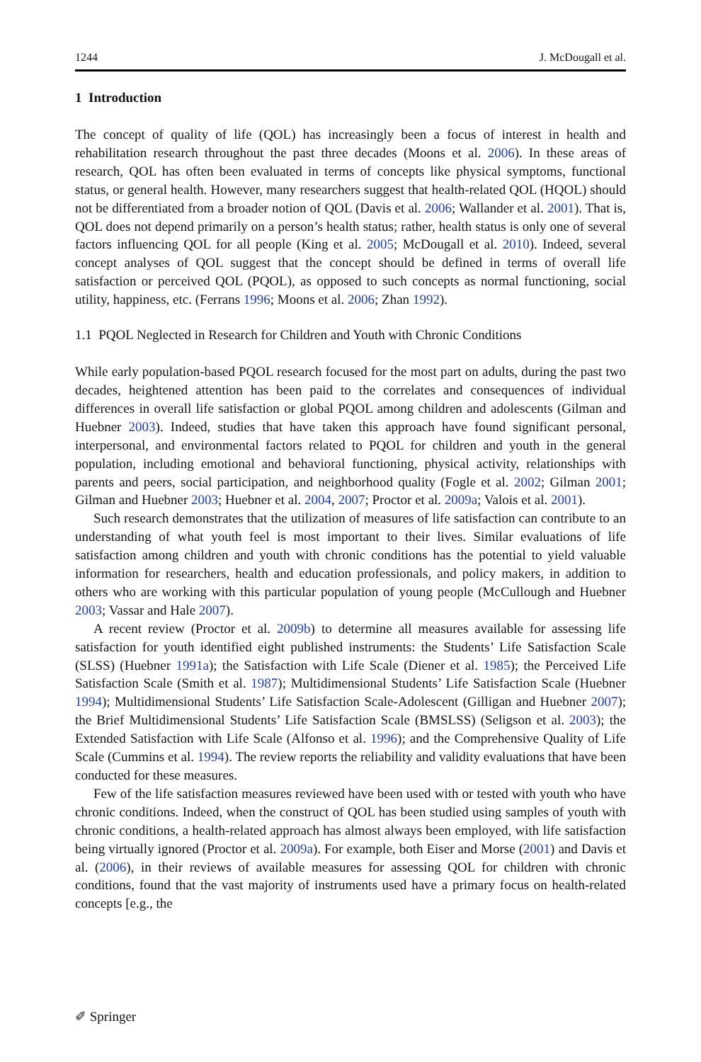1244 J. McDougall et al.
1 Introduction
The concept of quality of life (QOL) has increasingly been a focus of interest in health and rehabilitation research throughout the past three decades (Moons et al. 2006). In these areas of research, QOL has often been evaluated in terms of concepts like physical symptoms, functional status, or general health. However, many researchers suggest that health-related QOL (HQOL) should not be differentiated from a broader notion of QOL (Davis et al. 2006; Wallander et al. 2001). That is, QOL does not depend primarily on a person’s health status; rather, health status is only one of several factors influencing QOL for all people (King et al. 2005; McDougall et al. 2010). Indeed, several concept analyses of QOL suggest that the concept should be defined in terms of overall life satisfaction or perceived QOL (PQOL), as opposed to such concepts as normal functioning, social utility, happiness, etc. (Ferrans 1996; Moons et al. 2006; Zhan 1992).
1.1 PQOL Neglected in Research for Children and Youth with Chronic Conditions
While early population-based PQOL research focused for the most part on adults, during the past two decades, heightened attention has been paid to the correlates and consequences of individual differences in overall life satisfaction or global PQOL among children and adolescents (Gilman and Huebner 2003). Indeed, studies that have taken this approach have found significant personal, interpersonal, and environmental factors related to PQOL for children and youth in the general population, including emotional and behavioral functioning, physical activity, relationships with parents and peers, social participation, and neighborhood quality (Fogle et al. 2002; Gilman 2001; Gilman and Huebner 2003; Huebner et al. 2004, 2007; Proctor et al. 2009a; Valois et al. 2001).
Such research demonstrates that the utilization of measures of life satisfaction can contribute to an understanding of what youth feel is most important to their lives. Similar evaluations of life satisfaction among children and youth with chronic conditions has the potential to yield valuable information for researchers, health and education professionals, and policy makers, in addition to others who are working with this particular population of young people (McCullough and Huebner 2003; Vassar and Hale 2007).
A recent review (Proctor et al. 2009b) to determine all measures available for assessing life satisfaction for youth identified eight published instruments: the Students’ Life Satisfaction Scale (SLSS) (Huebner 1991a); the Satisfaction with Life Scale (Diener et al. 1985); the Perceived Life Satisfaction Scale (Smith et al. 1987); Multidimensional Students’ Life Satisfaction Scale (Huebner 1994); Multidimensional Students’ Life Satisfaction Scale-Adolescent (Gilligan and Huebner 2007); the Brief Multidimensional Students’ Life Satisfaction Scale (BMSLSS) (Seligson et al. 2003); the Extended Satisfaction with Life Scale (Alfonso et al. 1996); and the Comprehensive Quality of Life Scale (Cummins et al. 1994). The review reports the reliability and validity evaluations that have been conducted for these measures.
Few of the life satisfaction measures reviewed have been used with or tested with youth who have chronic conditions. Indeed, when the construct of QOL has been studied using samples of youth with chronic conditions, a health-related approach has almost always been employed, with life satisfaction being virtually ignored (Proctor et al. 2009a). For example, both Eiser and Morse (2001) and Davis et al. (2006), in their reviews of available measures for assessing QOL for children with chronic conditions, found that the vast majority of instruments used have a primary focus on health-related concepts [e.g., the
✐ Springer